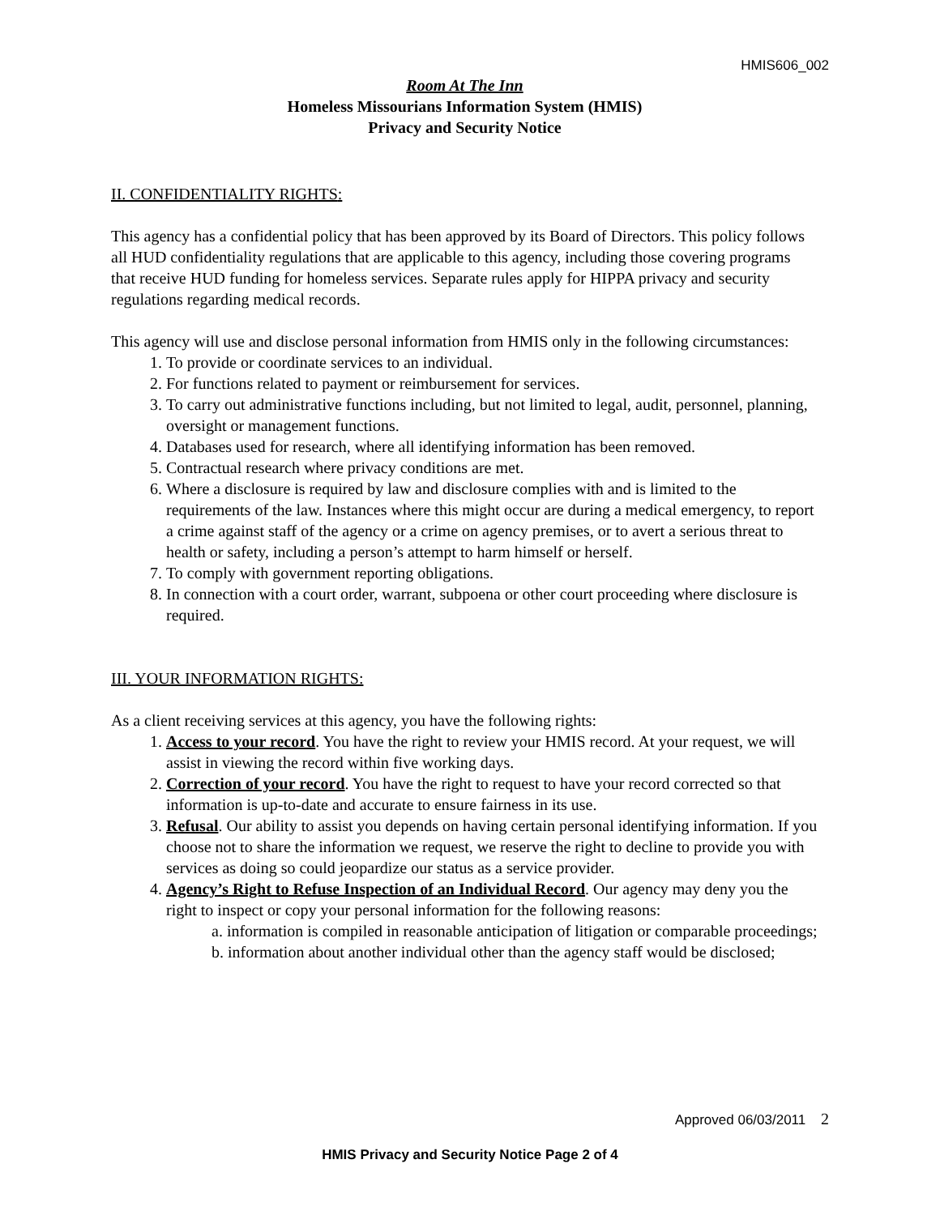HMIS606_002
Room At The Inn
Homeless Missourians Information System (HMIS)
Privacy and Security Notice
II. CONFIDENTIALITY RIGHTS:
This agency has a confidential policy that has been approved by its Board of Directors. This policy follows all HUD confidentiality regulations that are applicable to this agency, including those covering programs that receive HUD funding for homeless services. Separate rules apply for HIPPA privacy and security regulations regarding medical records.
This agency will use and disclose personal information from HMIS only in the following circumstances:
1. To provide or coordinate services to an individual.
2. For functions related to payment or reimbursement for services.
3. To carry out administrative functions including, but not limited to legal, audit, personnel, planning, oversight or management functions.
4. Databases used for research, where all identifying information has been removed.
5. Contractual research where privacy conditions are met.
6. Where a disclosure is required by law and disclosure complies with and is limited to the requirements of the law. Instances where this might occur are during a medical emergency, to report a crime against staff of the agency or a crime on agency premises, or to avert a serious threat to health or safety, including a person’s attempt to harm himself or herself.
7. To comply with government reporting obligations.
8. In connection with a court order, warrant, subpoena or other court proceeding where disclosure is required.
III. YOUR INFORMATION RIGHTS:
As a client receiving services at this agency, you have the following rights:
1. Access to your record. You have the right to review your HMIS record. At your request, we will assist in viewing the record within five working days.
2. Correction of your record. You have the right to request to have your record corrected so that information is up-to-date and accurate to ensure fairness in its use.
3. Refusal. Our ability to assist you depends on having certain personal identifying information. If you choose not to share the information we request, we reserve the right to decline to provide you with services as doing so could jeopardize our status as a service provider.
4. Agency’s Right to Refuse Inspection of an Individual Record. Our agency may deny you the right to inspect or copy your personal information for the following reasons:
a. information is compiled in reasonable anticipation of litigation or comparable proceedings;
b. information about another individual other than the agency staff would be disclosed;
Approved 06/03/2011 2
HMIS Privacy and Security Notice Page 2 of 4